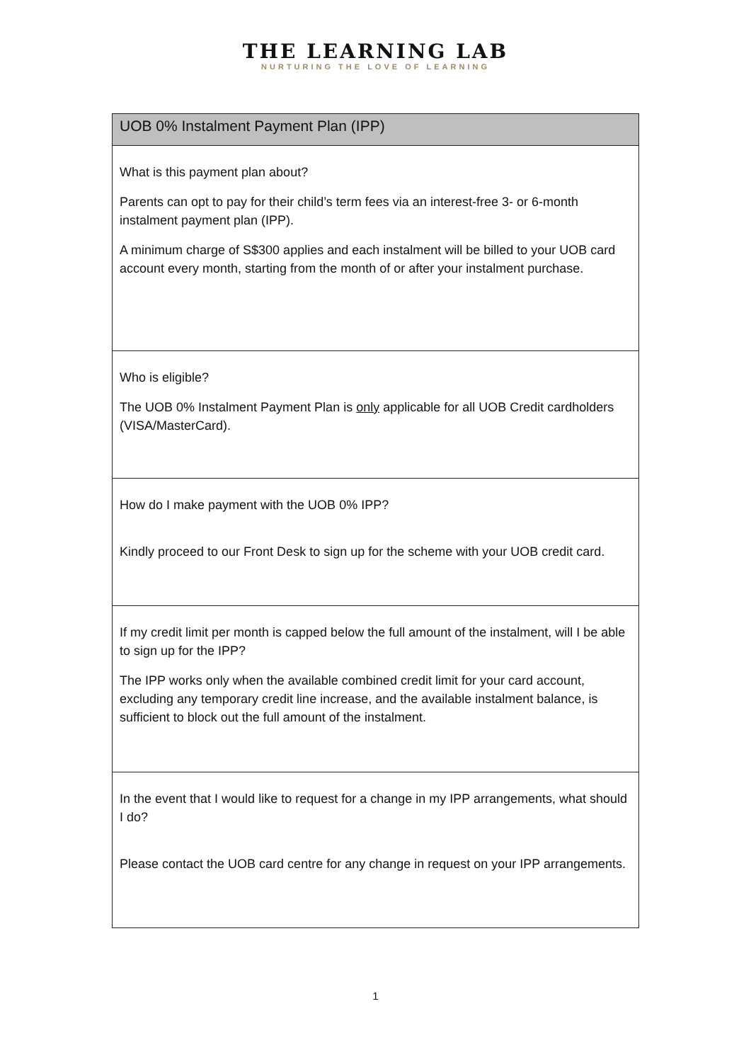THE LEARNING LAB
NURTURING THE LOVE OF LEARNING
| UOB 0% Instalment Payment Plan (IPP) |
| --- |
| What is this payment plan about? Parents can opt to pay for their child’s term fees via an interest-free 3- or 6-month instalment payment plan (IPP). A minimum charge of S$300 applies and each instalment will be billed to your UOB card account every month, starting from the month of or after your instalment purchase. |
| Who is eligible? The UOB 0% Instalment Payment Plan is only applicable for all UOB Credit cardholders (VISA/MasterCard). |
| How do I make payment with the UOB 0% IPP? Kindly proceed to our Front Desk to sign up for the scheme with your UOB credit card. |
| If my credit limit per month is capped below the full amount of the instalment, will I be able to sign up for the IPP? The IPP works only when the available combined credit limit for your card account, excluding any temporary credit line increase, and the available instalment balance, is sufficient to block out the full amount of the instalment. |
| In the event that I would like to request for a change in my IPP arrangements, what should I do? Please contact the UOB card centre for any change in request on your IPP arrangements. |
1